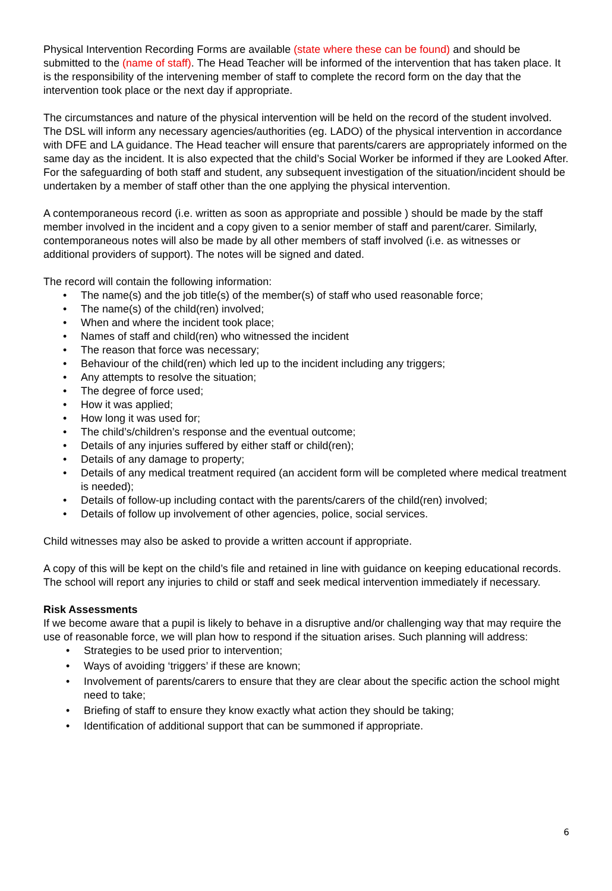Physical Intervention Recording Forms are available (state where these can be found) and should be submitted to the (name of staff). The Head Teacher will be informed of the intervention that has taken place. It is the responsibility of the intervening member of staff to complete the record form on the day that the intervention took place or the next day if appropriate.
The circumstances and nature of the physical intervention will be held on the record of the student involved. The DSL will inform any necessary agencies/authorities (eg. LADO) of the physical intervention in accordance with DFE and LA guidance. The Head teacher will ensure that parents/carers are appropriately informed on the same day as the incident. It is also expected that the child’s Social Worker be informed if they are Looked After. For the safeguarding of both staff and student, any subsequent investigation of the situation/incident should be undertaken by a member of staff other than the one applying the physical intervention.
A contemporaneous record (i.e. written as soon as appropriate and possible ) should be made by the staff member involved in the incident and a copy given to a senior member of staff and parent/carer. Similarly, contemporaneous notes will also be made by all other members of staff involved (i.e. as witnesses or additional providers of support). The notes will be signed and dated.
The record will contain the following information:
• The name(s) and the job title(s) of the member(s) of staff who used reasonable force;
• The name(s) of the child(ren) involved;
• When and where the incident took place;
• Names of staff and child(ren) who witnessed the incident
• The reason that force was necessary;
• Behaviour of the child(ren) which led up to the incident including any triggers;
• Any attempts to resolve the situation;
• The degree of force used;
• How it was applied;
• How long it was used for;
• The child’s/children’s response and the eventual outcome;
• Details of any injuries suffered by either staff or child(ren);
• Details of any damage to property;
• Details of any medical treatment required (an accident form will be completed where medical treatment is needed);
• Details of follow-up including contact with the parents/carers of the child(ren) involved;
• Details of follow up involvement of other agencies, police, social services.
Child witnesses may also be asked to provide a written account if appropriate.
A copy of this will be kept on the child’s file and retained in line with guidance on keeping educational records. The school will report any injuries to child or staff and seek medical intervention immediately if necessary.
Risk Assessments
If we become aware that a pupil is likely to behave in a disruptive and/or challenging way that may require the use of reasonable force, we will plan how to respond if the situation arises. Such planning will address:
• Strategies to be used prior to intervention;
• Ways of avoiding ‘triggers’ if these are known;
• Involvement of parents/carers to ensure that they are clear about the specific action the school might need to take;
• Briefing of staff to ensure they know exactly what action they should be taking;
• Identification of additional support that can be summoned if appropriate.
6